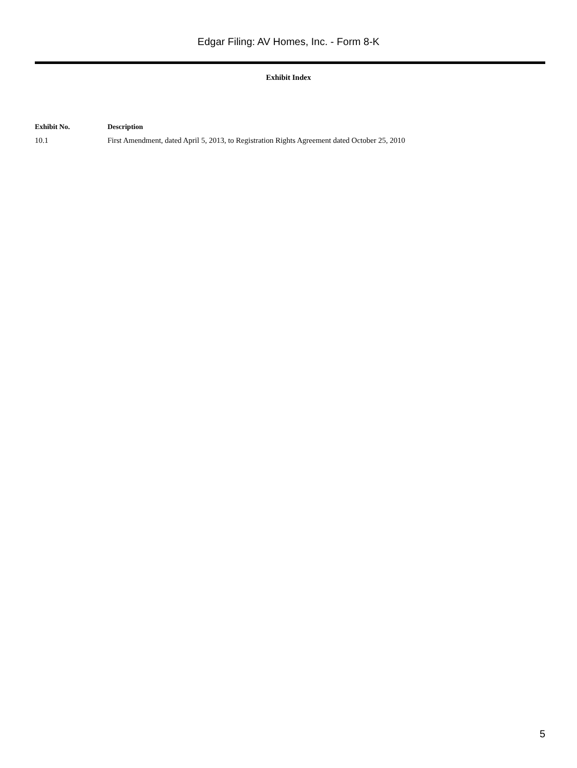Edgar Filing: AV Homes, Inc. - Form 8-K
Exhibit Index
| Exhibit No. | Description |
| --- | --- |
| 10.1 | First Amendment, dated April 5, 2013, to Registration Rights Agreement dated October 25, 2010 |
5